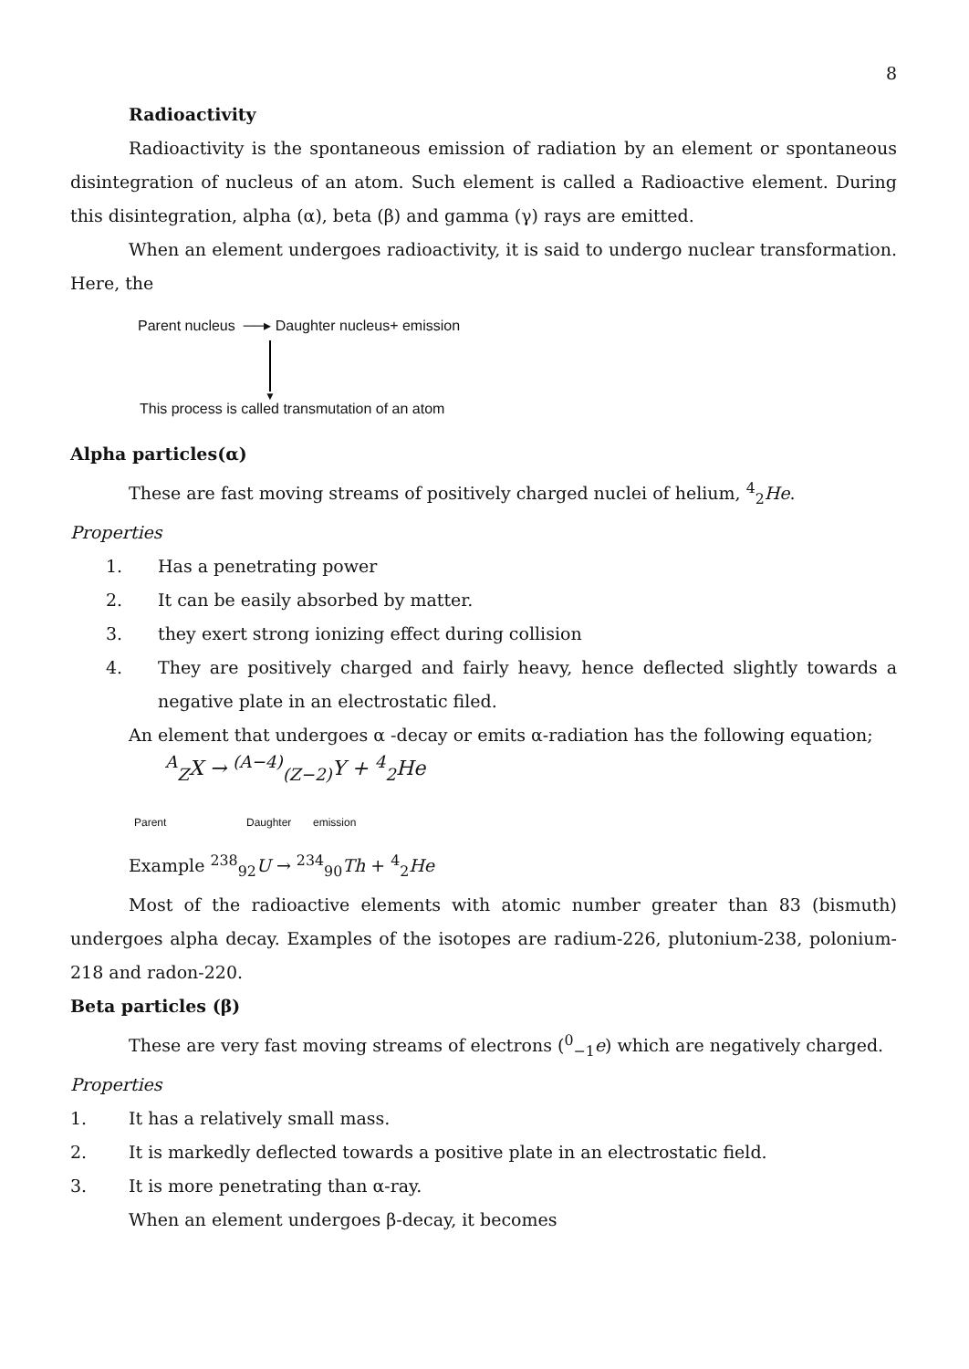8
Radioactivity
Radioactivity is the spontaneous emission of radiation by an element or spontaneous disintegration of nucleus of an atom. Such element is called a Radioactive element. During this disintegration, alpha (α), beta (β) and gamma (γ) rays are emitted.
When an element undergoes radioactivity, it is said to undergo nuclear transformation. Here, the
Parent nucleus ──▸ Daughter nucleus+ emission
▼
This process is called transmutation of an atom
Alpha particles(α)
These are fast moving streams of positively charged nuclei of helium, <sup>4</sup><sub>2</sub>He.
Properties
1. Has a penetrating power
2. It can be easily absorbed by matter.
3. they exert strong ionizing effect during collision
4. They are positively charged and fairly heavy, hence deflected slightly towards a negative plate in an electrostatic filed.
An element that undergoes α -decay or emits α-radiation has the following equation;
<sup>A</sup><sub>Z</sub>X → <sup>(A−4)</sup><sub>(Z−2)</sub>Y + <sup>4</sup><sub>2</sub>He
Parent Daughter emission
Example <sup>238</sup><sub>92</sub>U → <sup>234</sup><sub>90</sub>Th + <sup>4</sup><sub>2</sub>He
Most of the radioactive elements with atomic number greater than 83 (bismuth) undergoes alpha decay. Examples of the isotopes are radium-226, plutonium-238, polonium-218 and radon-220.
Beta particles (β)
These are very fast moving streams of electrons (<sup>0</sup><sub>−1</sub>e) which are negatively charged.
Properties
1. It has a relatively small mass.
2. It is markedly deflected towards a positive plate in an electrostatic field.
3. It is more penetrating than α-ray.
When an element undergoes β-decay, it becomes